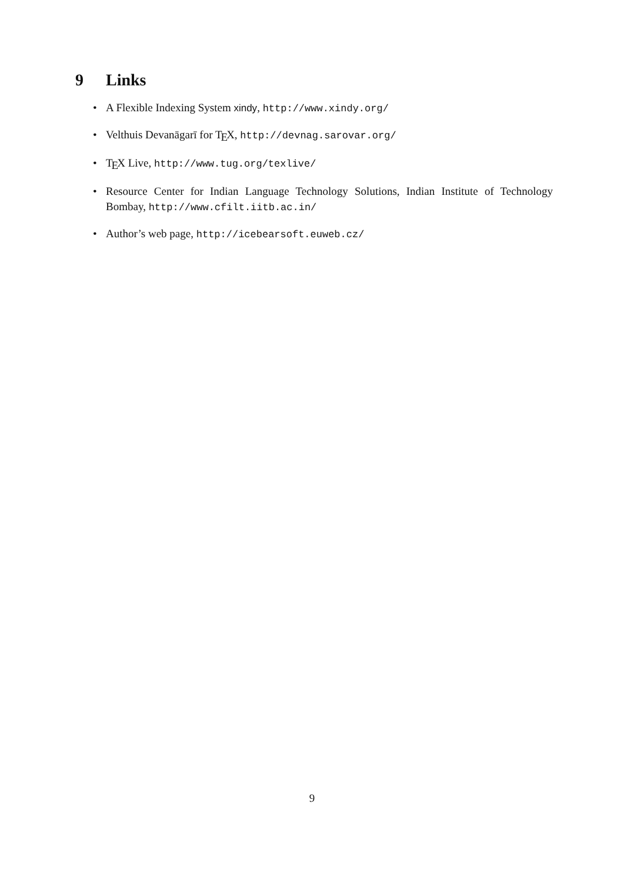9 Links
• A Flexible Indexing System xindy, http://www.xindy.org/
• Velthuis Devanāgarī for T<sub>E</sub>X, http://devnag.sarovar.org/
• T<sub>E</sub>X Live, http://www.tug.org/texlive/
• Resource Center for Indian Language Technology Solutions, Indian Institute of Technology Bombay, http://www.cfilt.iitb.ac.in/
• Author’s web page, http://icebearsoft.euweb.cz/
9